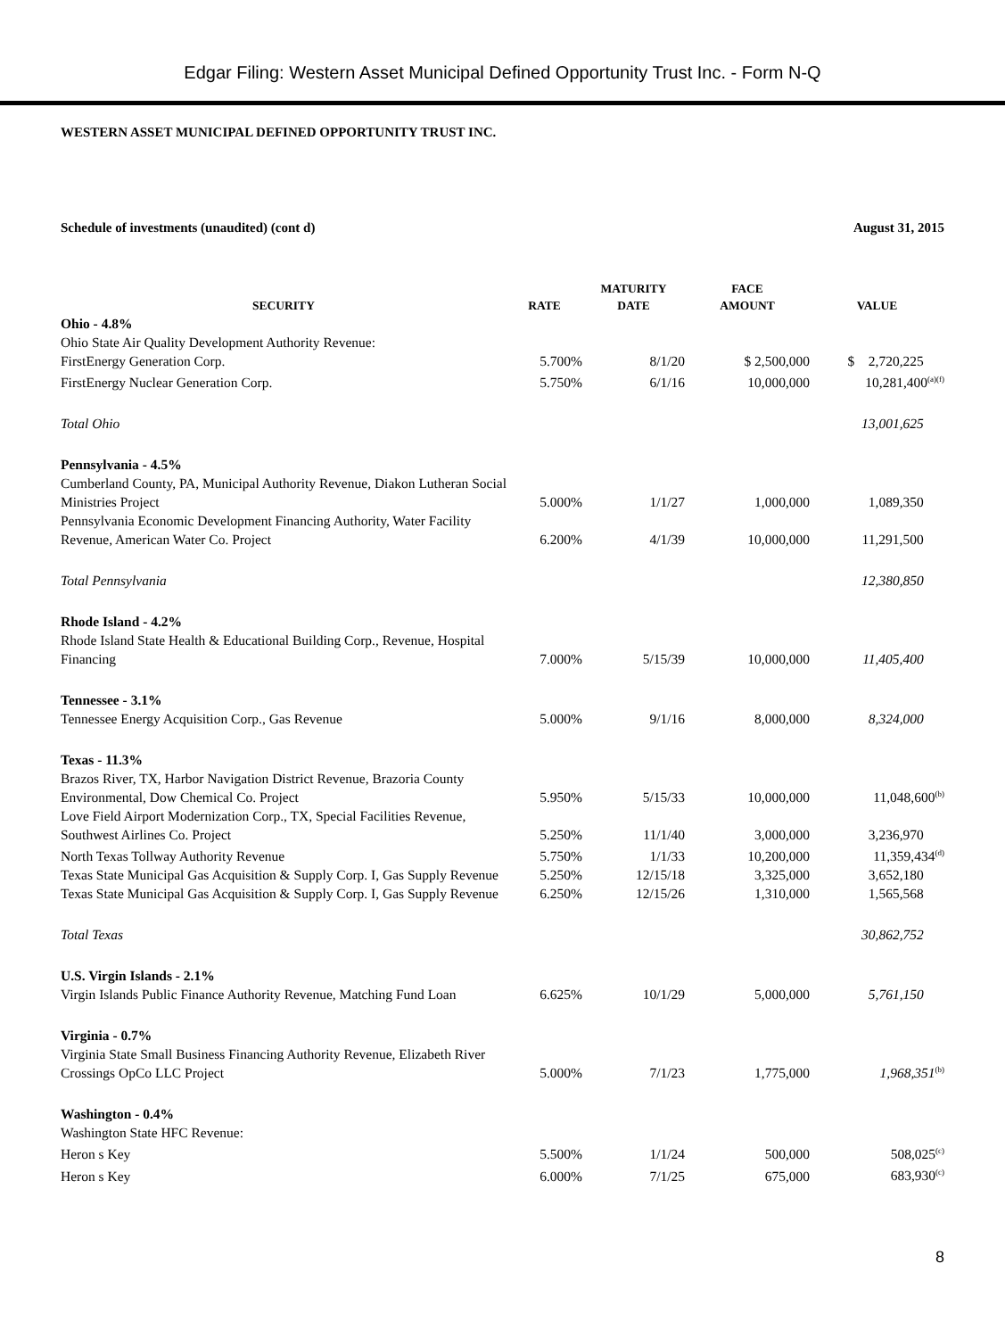Edgar Filing: Western Asset Municipal Defined Opportunity Trust Inc. - Form N-Q
WESTERN ASSET MUNICIPAL DEFINED OPPORTUNITY TRUST INC.
Schedule of investments (unaudited) (cont d) August 31, 2015
| SECURITY | RATE | MATURITY DATE | FACE AMOUNT | VALUE |
| --- | --- | --- | --- | --- |
| Ohio - 4.8% | | | | |
| Ohio State Air Quality Development Authority Revenue: | | | | |
| FirstEnergy Generation Corp. | 5.700% | 8/1/20 | $ 2,500,000 | $ 2,720,225 |
| FirstEnergy Nuclear Generation Corp. | 5.750% | 6/1/16 | 10,000,000 | 10,281,400<sup>(a)(f)</sup> |
| Total Ohio | | | | 13,001,625 |
| Pennsylvania - 4.5% | | | | |
| Cumberland County, PA, Municipal Authority Revenue, Diakon Lutheran Social Ministries Project | 5.000% | 1/1/27 | 1,000,000 | 1,089,350 |
| Pennsylvania Economic Development Financing Authority, Water Facility Revenue, American Water Co. Project | 6.200% | 4/1/39 | 10,000,000 | 11,291,500 |
| Total Pennsylvania | | | | 12,380,850 |
| Rhode Island - 4.2% | | | | |
| Rhode Island State Health & Educational Building Corp., Revenue, Hospital Financing | 7.000% | 5/15/39 | 10,000,000 | 11,405,400 |
| Tennessee - 3.1% | | | | |
| Tennessee Energy Acquisition Corp., Gas Revenue | 5.000% | 9/1/16 | 8,000,000 | 8,324,000 |
| Texas - 11.3% | | | | |
| Brazos River, TX, Harbor Navigation District Revenue, Brazoria County Environmental, Dow Chemical Co. Project | 5.950% | 5/15/33 | 10,000,000 | 11,048,600<sup>(b)</sup> |
| Love Field Airport Modernization Corp., TX, Special Facilities Revenue, Southwest Airlines Co. Project | 5.250% | 11/1/40 | 3,000,000 | 3,236,970 |
| North Texas Tollway Authority Revenue | 5.750% | 1/1/33 | 10,200,000 | 11,359,434<sup>(d)</sup> |
| Texas State Municipal Gas Acquisition & Supply Corp. I, Gas Supply Revenue | 5.250% | 12/15/18 | 3,325,000 | 3,652,180 |
| Texas State Municipal Gas Acquisition & Supply Corp. I, Gas Supply Revenue | 6.250% | 12/15/26 | 1,310,000 | 1,565,568 |
| Total Texas | | | | 30,862,752 |
| U.S. Virgin Islands - 2.1% | | | | |
| Virgin Islands Public Finance Authority Revenue, Matching Fund Loan | 6.625% | 10/1/29 | 5,000,000 | 5,761,150 |
| Virginia - 0.7% | | | | |
| Virginia State Small Business Financing Authority Revenue, Elizabeth River Crossings OpCo LLC Project | 5.000% | 7/1/23 | 1,775,000 | 1,968,351<sup>(b)</sup> |
| Washington - 0.4% | | | | |
| Washington State HFC Revenue: | | | | |
| Heron s Key | 5.500% | 1/1/24 | 500,000 | 508,025<sup>(c)</sup> |
| Heron s Key | 6.000% | 7/1/25 | 675,000 | 683,930<sup>(c)</sup> |
8